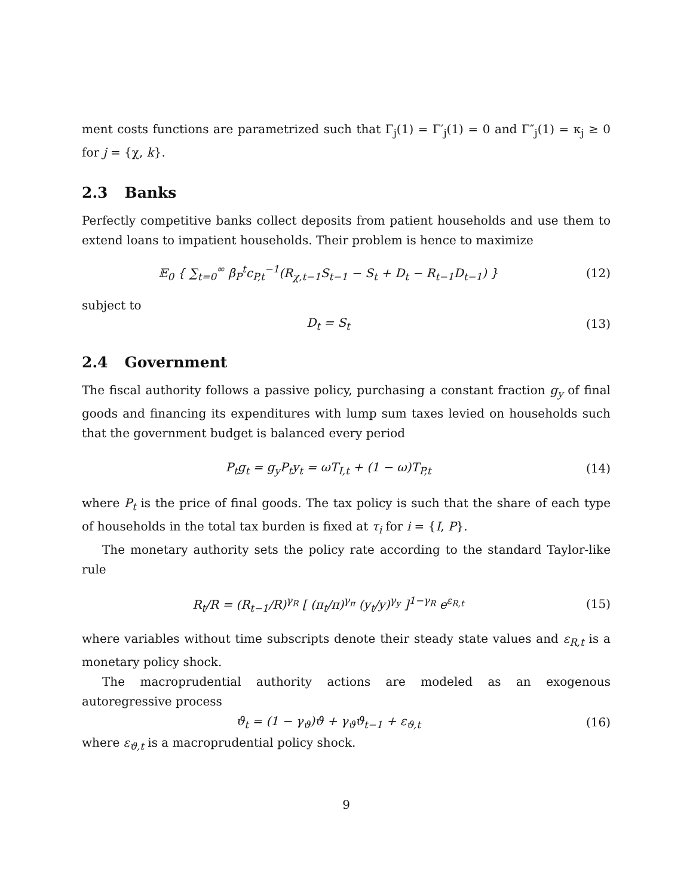ment costs functions are parametrized such that Γ<sub>j</sub>(1) = Γ′<sub>j</sub>(1) = 0 and Γ″<sub>j</sub>(1) = κ<sub>j</sub> ≥ 0 for j = {χ, k}.
2.3 Banks
Perfectly competitive banks collect deposits from patient households and use them to extend loans to impatient households. Their problem is hence to maximize
𝔼<sub>0</sub> { ∑<sub>t=0</sub><sup>∞</sup> β<sub>P</sub><sup>t</sup>c<sub>P,t</sub><sup>−1</sup>(R<sub>χ,t−1</sub>S<sub>t−1</sub> − S<sub>t</sub> + D<sub>t</sub> − R<sub>t−1</sub>D<sub>t−1</sub>) }
(12)
subject to
D<sub>t</sub> = S<sub>t</sub> (13)
2.4 Government
The fiscal authority follows a passive policy, purchasing a constant fraction g<sub>y</sub> of final goods and financing its expenditures with lump sum taxes levied on households such that the government budget is balanced every period
P<sub>t</sub>g<sub>t</sub> = g<sub>y</sub>P<sub>t</sub>y<sub>t</sub> = ωT<sub>I,t</sub> + (1 − ω)T<sub>P,t</sub>
(14)
where P<sub>t</sub> is the price of final goods. The tax policy is such that the share of each type of households in the total tax burden is fixed at τ<sub>i</sub> for i = {I, P}.
The monetary authority sets the policy rate according to the standard Taylor-like rule
R<sub>t</sub>/R = (R<sub>t−1</sub>/R)<sup>γ<sub>R</sub></sup> [ (π<sub>t</sub>/π)<sup>γ<sub>π</sub></sup> (y<sub>t</sub>/y)<sup>γ<sub>y</sub></sup> ]<sup>1−γ<sub>R</sub></sup> e<sup>ε<sub>R,t</sub></sup>
(15)
where variables without time subscripts denote their steady state values and ε<sub>R,t</sub> is a monetary policy shock.
The macroprudential authority actions are modeled as an exogenous autoregressive process
ϑ<sub>t</sub> = (1 − γ<sub>ϑ</sub>)ϑ + γ<sub>ϑ</sub>ϑ<sub>t−1</sub> + ε<sub>ϑ,t</sub> (16)
where ε<sub>ϑ,t</sub> is a macroprudential policy shock.
9